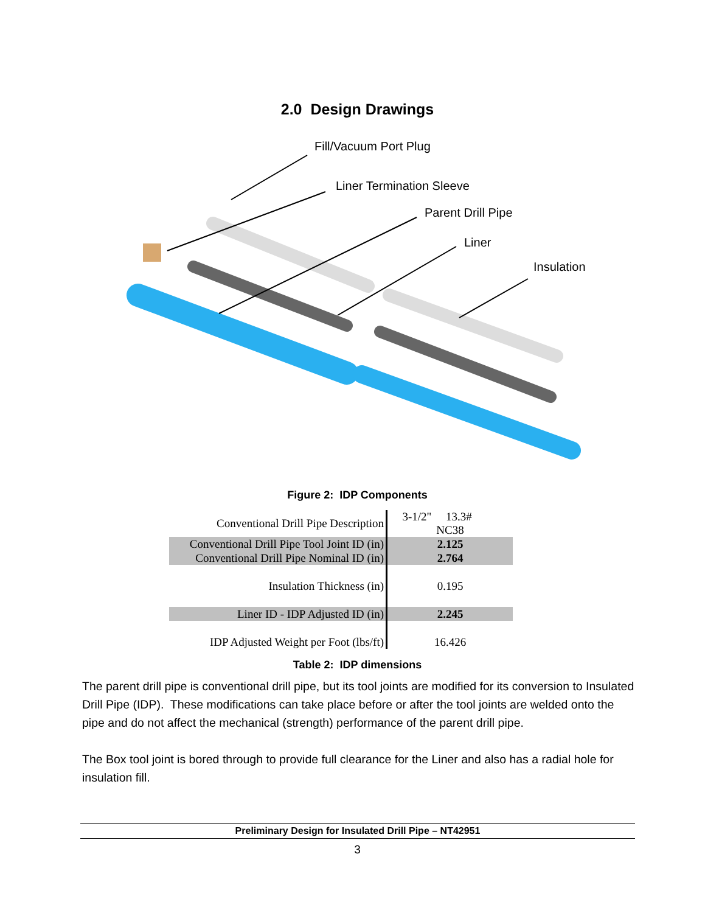2.0 Design Drawings
Fill/Vacuum Port Plug
Liner Termination Sleeve
Parent Drill Pipe
Liner
Insulation
Figure 2: IDP Components
| Conventional Drill Pipe Description | 3-1/2" 13.3# NC38 |
| Conventional Drill Pipe Tool Joint ID (in) | 2.125 |
| Conventional Drill Pipe Nominal ID (in) | 2.764 |
| Insulation Thickness (in) | 0.195 |
| Liner ID - IDP Adjusted ID (in) | 2.245 |
| IDP Adjusted Weight per Foot (lbs/ft) | 16.426 |
Table 2: IDP dimensions
The parent drill pipe is conventional drill pipe, but its tool joints are modified for its conversion to Insulated Drill Pipe (IDP). These modifications can take place before or after the tool joints are welded onto the pipe and do not affect the mechanical (strength) performance of the parent drill pipe.
The Box tool joint is bored through to provide full clearance for the Liner and also has a radial hole for insulation fill.
Preliminary Design for Insulated Drill Pipe – NT42951
3